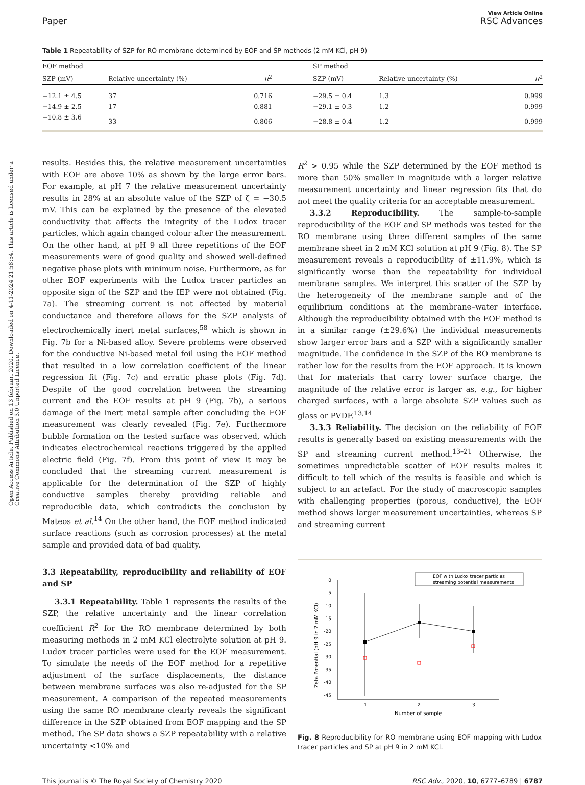Open Access Article. Published on 13 februari 2020. Downloaded on 4-11-2024 21:58:54. This article is licensed under a Creative Commons Attribution 3.0 Unported Licence.
Paper
View Article Online
RSC Advances
Table 1 Repeatability of SZP for RO membrane determined by EOF and SP methods (2 mM KCl, pH 9)
| EOF method | | | | SP method | | |
| --- | --- | --- | --- | --- | --- | --- |
| SZP (mV) | Relative uncertainty (%) | R<sup>2</sup> | | SZP (mV) | Relative uncertainty (%) | R<sup>2</sup> |
| −12.1 ± 4.5 | 37 | 0.716 | | −29.5 ± 0.4 | 1.3 | 0.999 |
| −14.9 ± 2.5 | 17 | 0.881 | | −29.1 ± 0.3 | 1.2 | 0.999 |
| −10.8 ± 3.6 | 33 | 0.806 | | −28.8 ± 0.4 | 1.2 | 0.999 |
results. Besides this, the relative measurement uncertainties with EOF are above 10% as shown by the large error bars. For example, at pH 7 the relative measurement uncertainty results in 28% at an absolute value of the SZP of ζ = −30.5 mV. This can be explained by the presence of the elevated conductivity that affects the integrity of the Ludox tracer particles, which again changed colour after the measurement. On the other hand, at pH 9 all three repetitions of the EOF measurements were of good quality and showed well-defined negative phase plots with minimum noise. Furthermore, as for other EOF experiments with the Ludox tracer particles an opposite sign of the SZP and the IEP were not obtained (Fig. 7a). The streaming current is not affected by material conductance and therefore allows for the SZP analysis of electrochemically inert metal surfaces,<sup>58</sup> which is shown in Fig. 7b for a Ni-based alloy. Severe problems were observed for the conductive Ni-based metal foil using the EOF method that resulted in a low correlation coefficient of the linear regression fit (Fig. 7c) and erratic phase plots (Fig. 7d). Despite of the good correlation between the streaming current and the EOF results at pH 9 (Fig. 7b), a serious damage of the inert metal sample after concluding the EOF measurement was clearly revealed (Fig. 7e). Furthermore bubble formation on the tested surface was observed, which indicates electrochemical reactions triggered by the applied electric field (Fig. 7f). From this point of view it may be concluded that the streaming current measurement is applicable for the determination of the SZP of highly conductive samples thereby providing reliable and reproducible data, which contradicts the conclusion by Mateos et al.<sup>14</sup> On the other hand, the EOF method indicated surface reactions (such as corrosion processes) at the metal sample and provided data of bad quality.
3.3 Repeatability, reproducibility and reliability of EOF and SP
3.3.1 Repeatability. Table 1 represents the results of the SZP, the relative uncertainty and the linear correlation coefficient R<sup>2</sup> for the RO membrane determined by both measuring methods in 2 mM KCl electrolyte solution at pH 9. Ludox tracer particles were used for the EOF measurement. To simulate the needs of the EOF method for a repetitive adjustment of the surface displacements, the distance between membrane surfaces was also re-adjusted for the SP measurement. A comparison of the repeated measurements using the same RO membrane clearly reveals the significant difference in the SZP obtained from EOF mapping and the SP method. The SP data shows a SZP repeatability with a relative uncertainty <10% and
R<sup>2</sup> > 0.95 while the SZP determined by the EOF method is more than 50% smaller in magnitude with a larger relative measurement uncertainty and linear regression fits that do not meet the quality criteria for an acceptable measurement.
3.3.2 Reproducibility. The sample-to-sample reproducibility of the EOF and SP methods was tested for the RO membrane using three different samples of the same membrane sheet in 2 mM KCl solution at pH 9 (Fig. 8). The SP measurement reveals a reproducibility of ±11.9%, which is significantly worse than the repeatability for individual membrane samples. We interpret this scatter of the SZP by the heterogeneity of the membrane sample and of the equilibrium conditions at the membrane–water interface. Although the reproducibility obtained with the EOF method is in a similar range (±29.6%) the individual measurements show larger error bars and a SZP with a significantly smaller magnitude. The confidence in the SZP of the RO membrane is rather low for the results from the EOF approach. It is known that for materials that carry lower surface charge, the magnitude of the relative error is larger as, e.g., for higher charged surfaces, with a large absolute SZP values such as glass or PVDF.<sup>13,14</sup>
3.3.3 Reliability. The decision on the reliability of EOF results is generally based on existing measurements with the SP and streaming current method.<sup>13–21</sup> Otherwise, the sometimes unpredictable scatter of EOF results makes it difficult to tell which of the results is feasible and which is subject to an artefact. For the study of macroscopic samples with challenging properties (porous, conductive), the EOF method shows larger measurement uncertainties, whereas SP and streaming current
0
-5
-10
-15
-20
-25
-30
-35
-40
-45
1
2
3
Number of sample
Zeta Potential (pH 9 in 2 mM KCl)
EOF with Ludox tracer particles
streaming potential measurements
Fig. 8 Reproducibility for RO membrane using EOF mapping with Ludox tracer particles and SP at pH 9 in 2 mM KCl.
This journal is © The Royal Society of Chemistry 2020 RSC Adv., 2020, 10, 6777–6789 | 6787